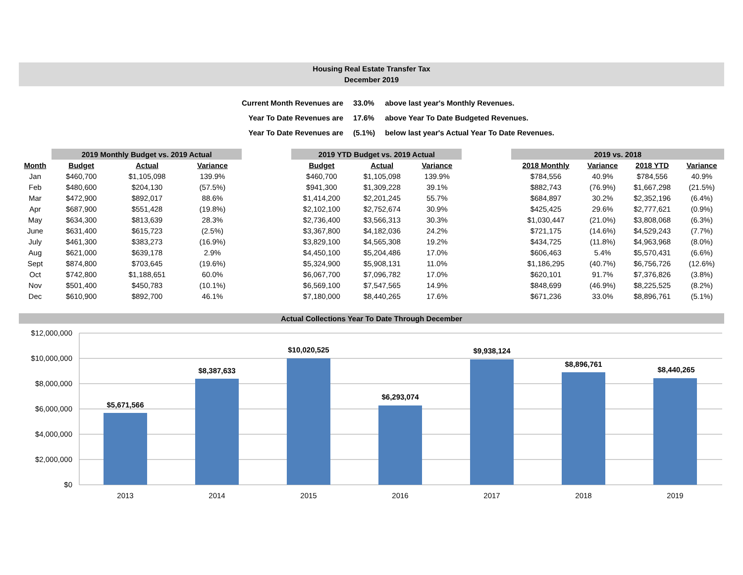Housing Real Estate Transfer Tax
December 2019
| Current Month Revenues are | 33.0% | above last year's Monthly Revenues. |
| Year To Date Revenues are | 17.6% | above Year To Date Budgeted Revenues. |
| Year To Date Revenues are | (5.1%) | below last year's Actual Year To Date Revenues. |
| | 2019 Monthly Budget vs. 2019 Actual | | | | 2019 YTD Budget vs. 2019 Actual | | | | 2019 vs. 2018 | | | |
| --- | --- | --- | --- | --- | --- | --- | --- | --- | --- | --- | --- | --- |
| Month | Budget | Actual | Variance | | Budget | Actual | Variance | | 2018 Monthly | Variance | 2018 YTD | Variance |
| Jan | $460,700 | $1,105,098 | 139.9% | | $460,700 | $1,105,098 | 139.9% | | $784,556 | 40.9% | $784,556 | 40.9% |
| Feb | $480,600 | $204,130 | (57.5%) | | $941,300 | $1,309,228 | 39.1% | | $882,743 | (76.9%) | $1,667,298 | (21.5%) |
| Mar | $472,900 | $892,017 | 88.6% | | $1,414,200 | $2,201,245 | 55.7% | | $684,897 | 30.2% | $2,352,196 | (6.4%) |
| Apr | $687,900 | $551,428 | (19.8%) | | $2,102,100 | $2,752,674 | 30.9% | | $425,425 | 29.6% | $2,777,621 | (0.9%) |
| May | $634,300 | $813,639 | 28.3% | | $2,736,400 | $3,566,313 | 30.3% | | $1,030,447 | (21.0%) | $3,808,068 | (6.3%) |
| June | $631,400 | $615,723 | (2.5%) | | $3,367,800 | $4,182,036 | 24.2% | | $721,175 | (14.6%) | $4,529,243 | (7.7%) |
| July | $461,300 | $383,273 | (16.9%) | | $3,829,100 | $4,565,308 | 19.2% | | $434,725 | (11.8%) | $4,963,968 | (8.0%) |
| Aug | $621,000 | $639,178 | 2.9% | | $4,450,100 | $5,204,486 | 17.0% | | $606,463 | 5.4% | $5,570,431 | (6.6%) |
| Sept | $874,800 | $703,645 | (19.6%) | | $5,324,900 | $5,908,131 | 11.0% | | $1,186,295 | (40.7%) | $6,756,726 | (12.6%) |
| Oct | $742,800 | $1,188,651 | 60.0% | | $6,067,700 | $7,096,782 | 17.0% | | $620,101 | 91.7% | $7,376,826 | (3.8%) |
| Nov | $501,400 | $450,783 | (10.1%) | | $6,569,100 | $7,547,565 | 14.9% | | $848,699 | (46.9%) | $8,225,525 | (8.2%) |
| Dec | $610,900 | $892,700 | 46.1% | | $7,180,000 | $8,440,265 | 17.6% | | $671,236 | 33.0% | $8,896,761 | (5.1%) |
Actual Collections Year To Date Through December
$12,000,000
$10,000,000
$8,000,000
$6,000,000
$4,000,000
$2,000,000
$0
$5,671,566
$8,387,633
$10,020,525
$6,293,074
$9,938,124
$8,896,761
$8,440,265
2013
2014
2015
2016
2017
2018
2019